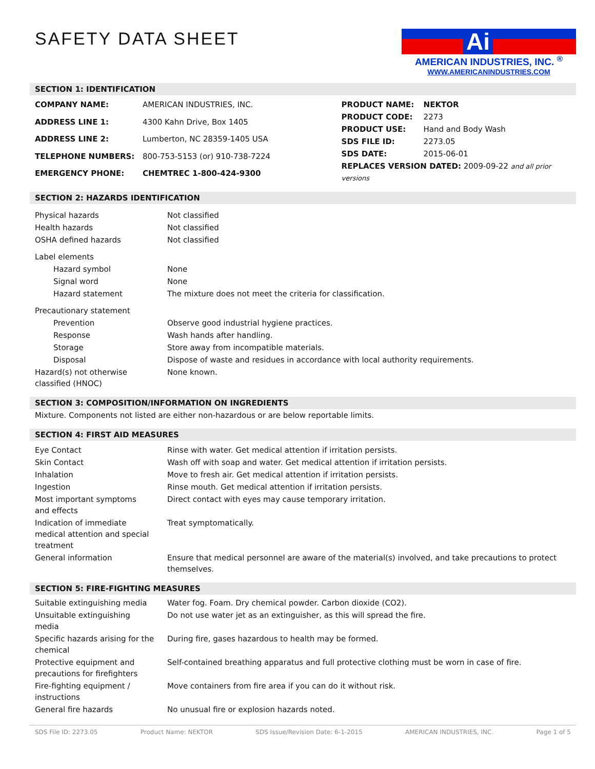SAFETY DATA SHEET
Ai
AMERICAN INDUSTRIES, INC. <sup>®</sup>
WWW.AMERICANINDUSTRIES.COM
SECTION 1: IDENTIFICATION
| COMPANY NAME: | AMERICAN INDUSTRIES, INC. |
| ADDRESS LINE 1: | 4300 Kahn Drive, Box 1405 |
| ADDRESS LINE 2: | Lumberton, NC 28359-1405 USA |
| TELEPHONE NUMBERS: | 800-753-5153 (or) 910-738-7224 |
| EMERGENCY PHONE: | CHEMTREC 1-800-424-9300 |
| PRODUCT NAME: | NEKTOR |
| PRODUCT CODE: | 2273 |
| PRODUCT USE: | Hand and Body Wash |
| SDS FILE ID: | 2273.05 |
| SDS DATE: | 2015-06-01 |
| REPLACES VERSION DATED: 2009-09-22 and all prior versions | |
SECTION 2: HAZARDS IDENTIFICATION
| Physical hazards | Not classified |
| Health hazards | Not classified |
| OSHA defined hazards | Not classified |
| Label elements | |
| Hazard symbol | None |
| Signal word | None |
| Hazard statement | The mixture does not meet the criteria for classification. |
| Precautionary statement | |
| Prevention | Observe good industrial hygiene practices. |
| Response | Wash hands after handling. |
| Storage | Store away from incompatible materials. |
| Disposal | Dispose of waste and residues in accordance with local authority requirements. |
| Hazard(s) not otherwise classified (HNOC) | None known. |
SECTION 3: COMPOSITION/INFORMATION ON INGREDIENTS
Mixture. Components not listed are either non-hazardous or are below reportable limits.
SECTION 4: FIRST AID MEASURES
| Eye Contact | Rinse with water. Get medical attention if irritation persists. |
| Skin Contact | Wash off with soap and water. Get medical attention if irritation persists. |
| Inhalation | Move to fresh air. Get medical attention if irritation persists. |
| Ingestion | Rinse mouth. Get medical attention if irritation persists. |
| Most important symptoms and effects | Direct contact with eyes may cause temporary irritation. |
| Indication of immediate medical attention and special treatment | Treat symptomatically. |
| General information | Ensure that medical personnel are aware of the material(s) involved, and take precautions to protect themselves. |
SECTION 5: FIRE-FIGHTING MEASURES
| Suitable extinguishing media | Water fog. Foam. Dry chemical powder. Carbon dioxide (CO2). |
| Unsuitable extinguishing media | Do not use water jet as an extinguisher, as this will spread the fire. |
| Specific hazards arising for the chemical | During fire, gases hazardous to health may be formed. |
| Protective equipment and precautions for firefighters | Self-contained breathing apparatus and full protective clothing must be worn in case of fire. |
| Fire-fighting equipment / instructions | Move containers from fire area if you can do it without risk. |
| General fire hazards | No unusual fire or explosion hazards noted. |
SDS File ID: 2273.05 Product Name: NEKTOR SDS Issue/Revision Date: 6-1-2015 AMERICAN INDUSTRIES, INC. Page 1 of 5